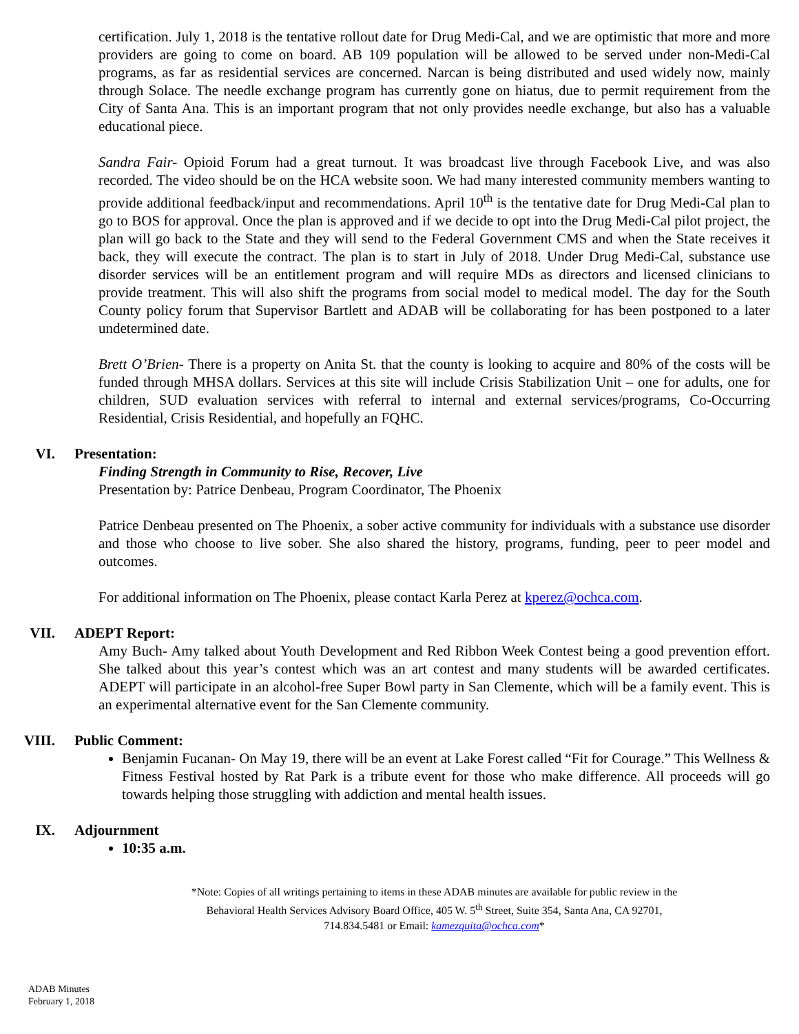certification. July 1, 2018 is the tentative rollout date for Drug Medi-Cal, and we are optimistic that more and more providers are going to come on board. AB 109 population will be allowed to be served under non-Medi-Cal programs, as far as residential services are concerned. Narcan is being distributed and used widely now, mainly through Solace. The needle exchange program has currently gone on hiatus, due to permit requirement from the City of Santa Ana. This is an important program that not only provides needle exchange, but also has a valuable educational piece.
Sandra Fair- Opioid Forum had a great turnout. It was broadcast live through Facebook Live, and was also recorded. The video should be on the HCA website soon. We had many interested community members wanting to provide additional feedback/input and recommendations. April 10<sup>th</sup> is the tentative date for Drug Medi-Cal plan to go to BOS for approval. Once the plan is approved and if we decide to opt into the Drug Medi-Cal pilot project, the plan will go back to the State and they will send to the Federal Government CMS and when the State receives it back, they will execute the contract. The plan is to start in July of 2018. Under Drug Medi-Cal, substance use disorder services will be an entitlement program and will require MDs as directors and licensed clinicians to provide treatment. This will also shift the programs from social model to medical model. The day for the South County policy forum that Supervisor Bartlett and ADAB will be collaborating for has been postponed to a later undetermined date.
Brett O’Brien- There is a property on Anita St. that the county is looking to acquire and 80% of the costs will be funded through MHSA dollars. Services at this site will include Crisis Stabilization Unit – one for adults, one for children, SUD evaluation services with referral to internal and external services/programs, Co-Occurring Residential, Crisis Residential, and hopefully an FQHC.
VI. Presentation:
Finding Strength in Community to Rise, Recover, Live
Presentation by: Patrice Denbeau, Program Coordinator, The Phoenix
Patrice Denbeau presented on The Phoenix, a sober active community for individuals with a substance use disorder and those who choose to live sober. She also shared the history, programs, funding, peer to peer model and outcomes.
For additional information on The Phoenix, please contact Karla Perez at kperez@ochca.com.
VII. ADEPT Report:
Amy Buch- Amy talked about Youth Development and Red Ribbon Week Contest being a good prevention effort. She talked about this year’s contest which was an art contest and many students will be awarded certificates. ADEPT will participate in an alcohol-free Super Bowl party in San Clemente, which will be a family event. This is an experimental alternative event for the San Clemente community.
VIII. Public Comment:
Benjamin Fucanan- On May 19, there will be an event at Lake Forest called “Fit for Courage.” This Wellness & Fitness Festival hosted by Rat Park is a tribute event for those who make difference. All proceeds will go towards helping those struggling with addiction and mental health issues.
IX. Adjournment
10:35 a.m.
*Note: Copies of all writings pertaining to items in these ADAB minutes are available for public review in the
Behavioral Health Services Advisory Board Office, 405 W. 5<sup>th</sup> Street, Suite 354, Santa Ana, CA 92701,
714.834.5481 or Email: kamezquita@ochca.com*
ADAB Minutes
February 1, 2018